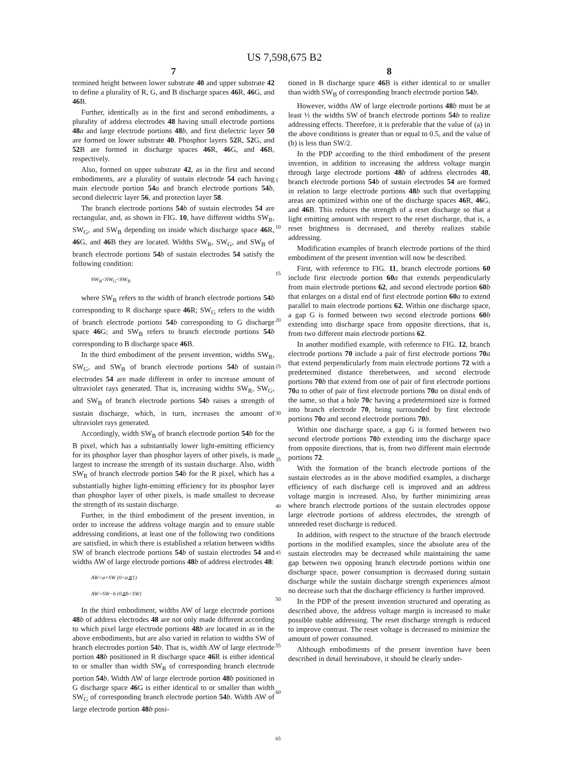US 7,598,675 B2
7
termined height between lower substrate 40 and upper substrate 42 to define a plurality of R, G, and B discharge spaces 46 R, 46 G, and 46 B.
Further, identically as in the first and second embodiments, a plurality of address electrodes 48 having small electrode portions 48 a and large electrode portions 48 b, and first dielectric layer 50 are formed on lower substrate 40. Phosphor layers 52 R, 52 G, and 52 B are formed in discharge spaces 46 R, 46 G, and 46 B, respectively.
Also, formed on upper substrate 42, as in the first and second embodiments, are a plurality of sustain electrode 54 each having main electrode portion 54 a and branch electrode portions 54 b, second dielectric layer 56, and protection layer 58.
The branch electrode portions 54 b of sustain electrodes 54 are rectangular, and, as shown in FIG. 10, have different widths SW<sub>R</sub>, SW<sub>G</sub>, and SW<sub>B</sub> depending on inside which discharge space 46 R, 46 G, and 46 B they are located. Widths SW<sub>R</sub>, SW<sub>G</sub>, and SW<sub>B</sub> of branch electrode portions 54 b of sustain electrodes 54 satisfy the following condition:
SW<sub>R</sub><SW<sub>G</sub><SW<sub>B</sub>
where SW<sub>R</sub> refers to the width of branch electrode portions 54 b corresponding to R discharge space 46 R; SW<sub>G</sub> refers to the width of branch electrode portions 54 b corresponding to G discharge space 46 G; and SW<sub>B</sub> refers to branch electrode portions 54 b corresponding to B discharge space 46 B.
In the third embodiment of the present invention, widths SW<sub>R</sub>, SW<sub>G</sub>, and SW<sub>B</sub> of branch electrode portions 54 b of sustain electrodes 54 are made different in order to increase amount of ultraviolet rays generated. That is, increasing widths SW<sub>R</sub>, SW<sub>G</sub>, and SW<sub>B</sub> of branch electrode portions 54 b raises a strength of sustain discharge, which, in turn, increases the amount of ultraviolet rays generated.
Accordingly, width SW<sub>B</sub> of branch electrode portion 54 b for the B pixel, which has a substantially lower light-emitting efficiency for its phosphor layer than phosphor layers of other pixels, is made largest to increase the strength of its sustain discharge. Also, width SW<sub>R</sub> of branch electrode portion 54 b for the R pixel, which has a substantially higher light-emitting efficiency for its phosphor layer than phosphor layer of other pixels, is made smallest to decrease the strength of its sustain discharge.
Further, in the third embodiment of the present invention, in order to increase the address voltage margin and to ensure stable addressing conditions, at least one of the following two conditions are satisfied, in which there is established a relation between widths SW of branch electrode portions 54 b of sustain electrodes 54 and widths AW of large electrode portions 48 b of address electrodes 48:
AW=a×SW (0<a≦1)
AW=SW−b (0≦b<SW)
In the third embodiment, widths AW of large electrode portions 48 b of address electrodes 48 are not only made different according to which pixel large electrode portions 48 b are located in as in the above embodiments, but are also varied in relation to widths SW of branch electrodes portion 54 b. That is, width AW of large electrode portion 48 b positioned in R discharge space 46 R is either identical to or smaller than width SW<sub>R</sub> of corresponding branch electrode portion 54 b. Width AW of large electrode portion 48 b positioned in G discharge space 46 G is either identical to or smaller than width SW<sub>G</sub> of corresponding branch electrode portion 54 b. Width AW of large electrode portion 48 b posi-
5
10
15
20
25
30
35
40
45
50
55
60
65
8
tioned in B discharge space 46 B is either identical to or smaller than width SW<sub>B</sub> of corresponding branch electrode portion 54 b.
However, widths AW of large electrode portions 48 b must be at least ½ the widths SW of branch electrode portions 54 b to realize addressing effects. Therefore, it is preferable that the value of (a) in the above conditions is greater than or equal to 0.5, and the value of (b) is less than SW/2.
In the PDP according to the third embodiment of the present invention, in addition to increasing the address voltage margin through large electrode portions 48 b of address electrodes 48, branch electrode portions 54 b of sustain electrodes 54 are formed in relation to large electrode portions 48 b such that overlapping areas are optimized within one of the discharge spaces 46 R, 46 G, and 46 B. This reduces the strength of a reset discharge so that a light emitting amount with respect to the reset discharge, that is, a reset brightness is decreased, and thereby realizes stabile addressing.
Modification examples of branch electrode portions of the third embodiment of the present invention will now be described.
First, with reference to FIG. 11, branch electrode portions 60 include first electrode portion 60 a that extends perpendicularly from main electrode portions 62, and second electrode portion 60 b that enlarges on a distal end of first electrode portion 60 a to extend parallel to main electrode portions 62. Within one discharge space, a gap G is formed between two second electrode portions 60 b extending into discharge space from opposite directions, that is, from two different main electrode portions 62.
In another modified example, with reference to FIG. 12, branch electrode portions 70 include a pair of first electrode portions 70 a that extend perpendicularly from main electrode portions 72 with a predetermined distance therebetween, and second electrode portions 70 b that extend from one of pair of first electrode portions 70 a to other of pair of first electrode portions 70 a on distal ends of the same, so that a hole 70 c having a predetermined size is formed into branch electrode 70, being surrounded by first electrode portions 70 a and second electrode portions 70 b.
Within one discharge space, a gap G is formed between two second electrode portions 70 b extending into the discharge space from opposite directions, that is, from two different main electrode portions 72.
With the formation of the branch electrode portions of the sustain electrodes as in the above modified examples, a discharge efficiency of each discharge cell is improved and an address voltage margin is increased. Also, by further minimizing areas where branch electrode portions of the sustain electrodes oppose large electrode portions of address electrodes, the strength of unneeded reset discharge is reduced.
In addition, with respect to the structure of the branch electrode portions in the modified examples, since the absolute area of the sustain electrodes may be decreased while maintaining the same gap between two opposing branch electrode portions within one discharge space, power consumption is decreased during sustain discharge while the sustain discharge strength experiences almost no decrease such that the discharge efficiency is further improved.
In the PDP of the present invention structured and operating as described above, the address voltage margin is increased to make possible stable addressing. The reset discharge strength is reduced to improve contrast. The reset voltage is decreased to minimize the amount of power consumed.
Although embodiments of the present invention have been described in detail hereinabove, it should be clearly under-